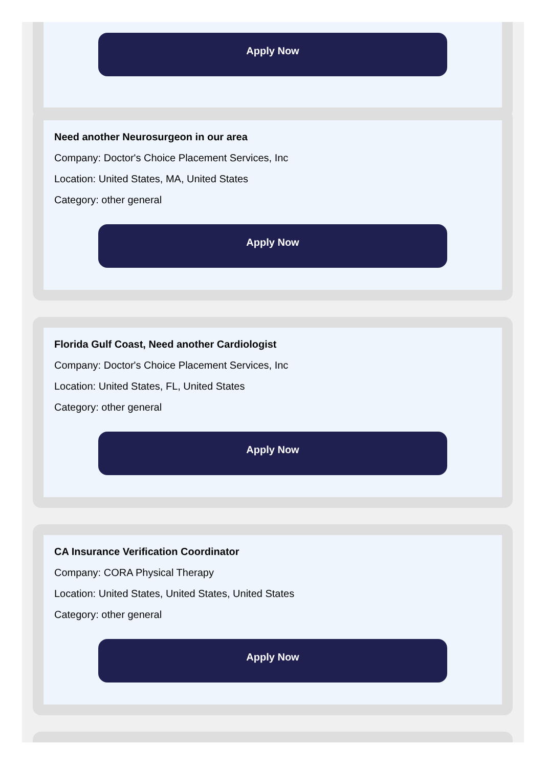Apply Now
Need another Neurosurgeon in our area
Company: Doctor's Choice Placement Services, Inc
Location: United States, MA, United States
Category: other general
Apply Now
Florida Gulf Coast, Need another Cardiologist
Company: Doctor's Choice Placement Services, Inc
Location: United States, FL, United States
Category: other general
Apply Now
CA Insurance Verification Coordinator
Company: CORA Physical Therapy
Location: United States, United States, United States
Category: other general
Apply Now